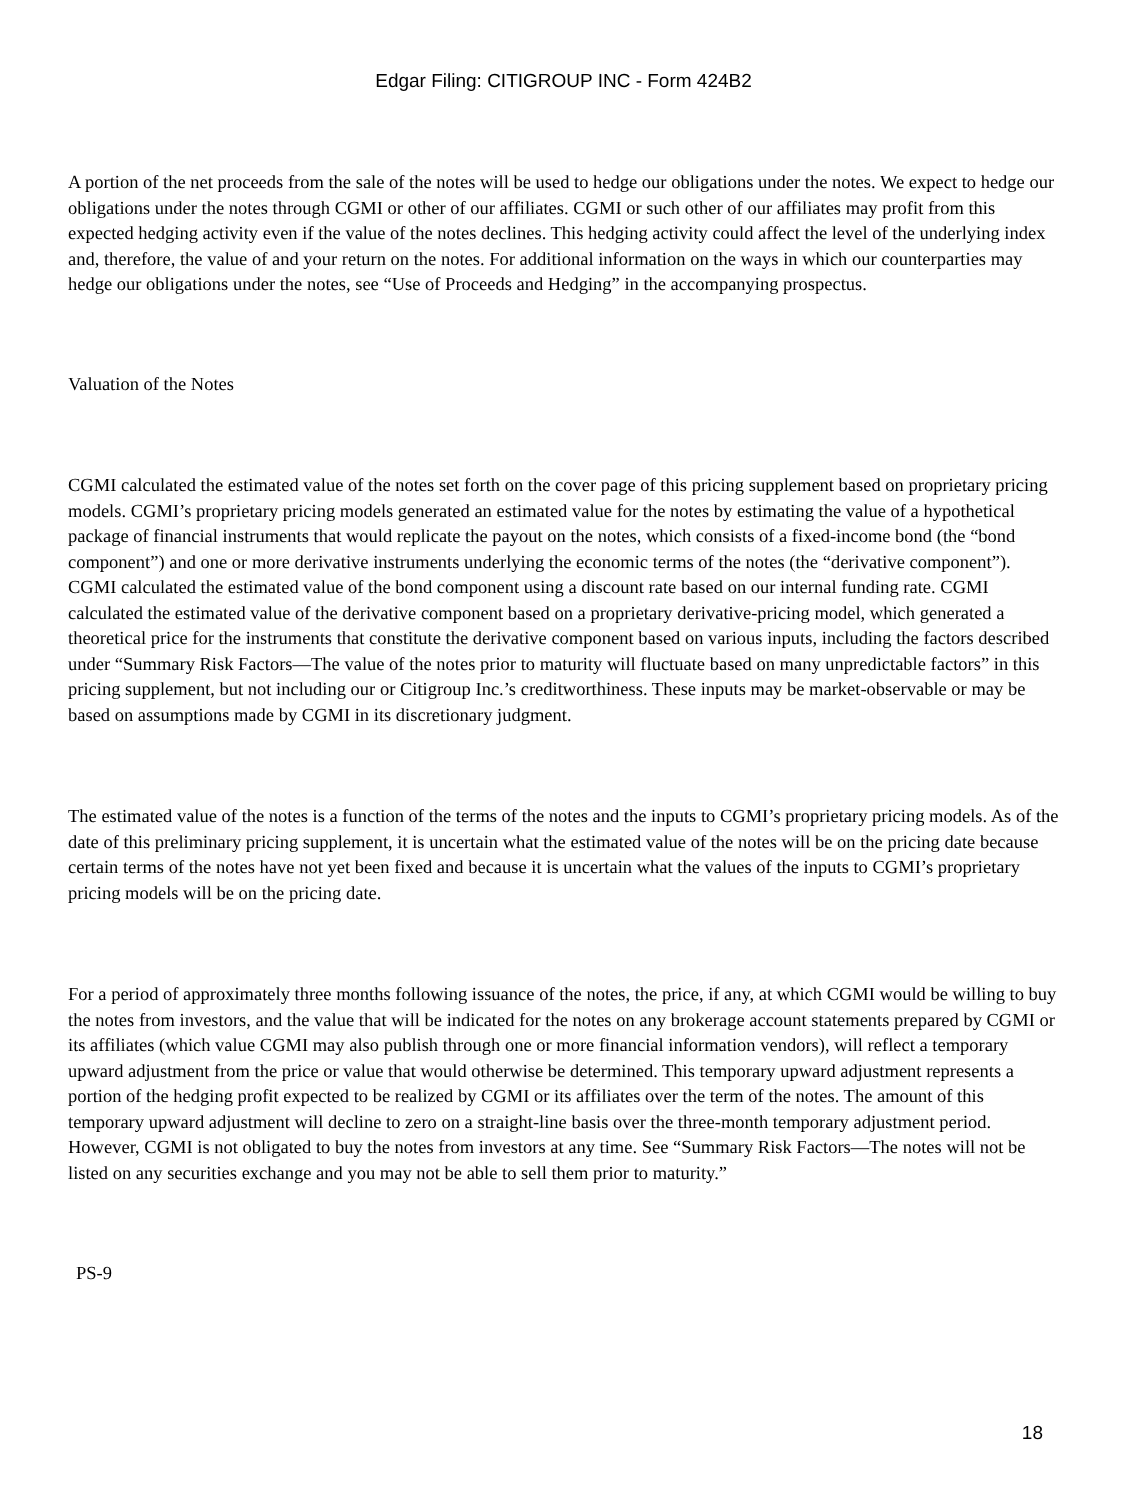Edgar Filing: CITIGROUP INC - Form 424B2
A portion of the net proceeds from the sale of the notes will be used to hedge our obligations under the notes. We expect to hedge our obligations under the notes through CGMI or other of our affiliates. CGMI or such other of our affiliates may profit from this expected hedging activity even if the value of the notes declines. This hedging activity could affect the level of the underlying index and, therefore, the value of and your return on the notes. For additional information on the ways in which our counterparties may hedge our obligations under the notes, see “Use of Proceeds and Hedging” in the accompanying prospectus.
Valuation of the Notes
CGMI calculated the estimated value of the notes set forth on the cover page of this pricing supplement based on proprietary pricing models. CGMI’s proprietary pricing models generated an estimated value for the notes by estimating the value of a hypothetical package of financial instruments that would replicate the payout on the notes, which consists of a fixed-income bond (the “bond component”) and one or more derivative instruments underlying the economic terms of the notes (the “derivative component”). CGMI calculated the estimated value of the bond component using a discount rate based on our internal funding rate. CGMI calculated the estimated value of the derivative component based on a proprietary derivative-pricing model, which generated a theoretical price for the instruments that constitute the derivative component based on various inputs, including the factors described under “Summary Risk Factors—The value of the notes prior to maturity will fluctuate based on many unpredictable factors” in this pricing supplement, but not including our or Citigroup Inc.’s creditworthiness. These inputs may be market-observable or may be based on assumptions made by CGMI in its discretionary judgment.
The estimated value of the notes is a function of the terms of the notes and the inputs to CGMI’s proprietary pricing models. As of the date of this preliminary pricing supplement, it is uncertain what the estimated value of the notes will be on the pricing date because certain terms of the notes have not yet been fixed and because it is uncertain what the values of the inputs to CGMI’s proprietary pricing models will be on the pricing date.
For a period of approximately three months following issuance of the notes, the price, if any, at which CGMI would be willing to buy the notes from investors, and the value that will be indicated for the notes on any brokerage account statements prepared by CGMI or its affiliates (which value CGMI may also publish through one or more financial information vendors), will reflect a temporary upward adjustment from the price or value that would otherwise be determined. This temporary upward adjustment represents a portion of the hedging profit expected to be realized by CGMI or its affiliates over the term of the notes. The amount of this temporary upward adjustment will decline to zero on a straight-line basis over the three-month temporary adjustment period. However, CGMI is not obligated to buy the notes from investors at any time. See “Summary Risk Factors—The notes will not be listed on any securities exchange and you may not be able to sell them prior to maturity.”
PS-9
18